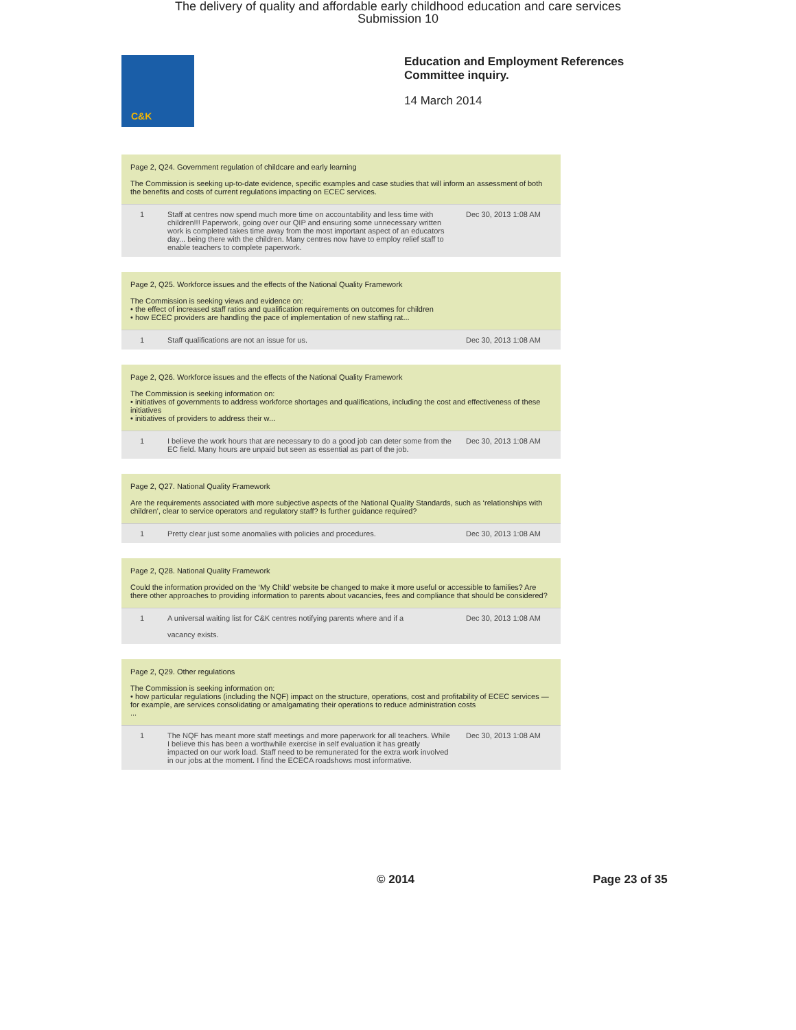The delivery of quality and affordable early childhood education and care services
Submission 10
C&K
Education and Employment References
Committee inquiry.
14 March 2014
Page 2, Q24. Government regulation of childcare and early learning
The Commission is seeking up-to-date evidence, specific examples and case studies that will inform an assessment of both the benefits and costs of current regulations impacting on ECEC services.
1 Staff at centres now spend much more time on accountability and less time with children!!! Paperwork, going over our QIP and ensuring some unnecessary written work is completed takes time away from the most important aspect of an educators day... being there with the children. Many centres now have to employ relief staff to enable teachers to complete paperwork. Dec 30, 2013 1:08 AM
Page 2, Q25. Workforce issues and the effects of the National Quality Framework
The Commission is seeking views and evidence on:
• the effect of increased staff ratios and qualification requirements on outcomes for children
• how ECEC providers are handling the pace of implementation of new staffing rat...
1 Staff qualifications are not an issue for us. Dec 30, 2013 1:08 AM
Page 2, Q26. Workforce issues and the effects of the National Quality Framework
The Commission is seeking information on:
• initiatives of governments to address workforce shortages and qualifications, including the cost and effectiveness of these initiatives
• initiatives of providers to address their w...
1 I believe the work hours that are necessary to do a good job can deter some from the EC field. Many hours are unpaid but seen as essential as part of the job. Dec 30, 2013 1:08 AM
Page 2, Q27. National Quality Framework
Are the requirements associated with more subjective aspects of the National Quality Standards, such as ‘relationships with children’, clear to service operators and regulatory staff? Is further guidance required?
1 Pretty clear just some anomalies with policies and procedures. Dec 30, 2013 1:08 AM
Page 2, Q28. National Quality Framework
Could the information provided on the ‘My Child’ website be changed to make it more useful or accessible to families? Are there other approaches to providing information to parents about vacancies, fees and compliance that should be considered?
1 A universal waiting list for C&K centres notifying parents where and if a
vacancy exists. Dec 30, 2013 1:08 AM
Page 2, Q29. Other regulations
The Commission is seeking information on:
• how particular regulations (including the NQF) impact on the structure, operations, cost and profitability of ECEC services — for example, are services consolidating or amalgamating their operations to reduce administration costs
...
1 The NQF has meant more staff meetings and more paperwork for all teachers. While I believe this has been a worthwhile exercise in self evaluation it has greatly impacted on our work load. Staff need to be remunerated for the extra work involved in our jobs at the moment. I find the ECECA roadshows most informative. Dec 30, 2013 1:08 AM
© 2014 Page 23 of 35